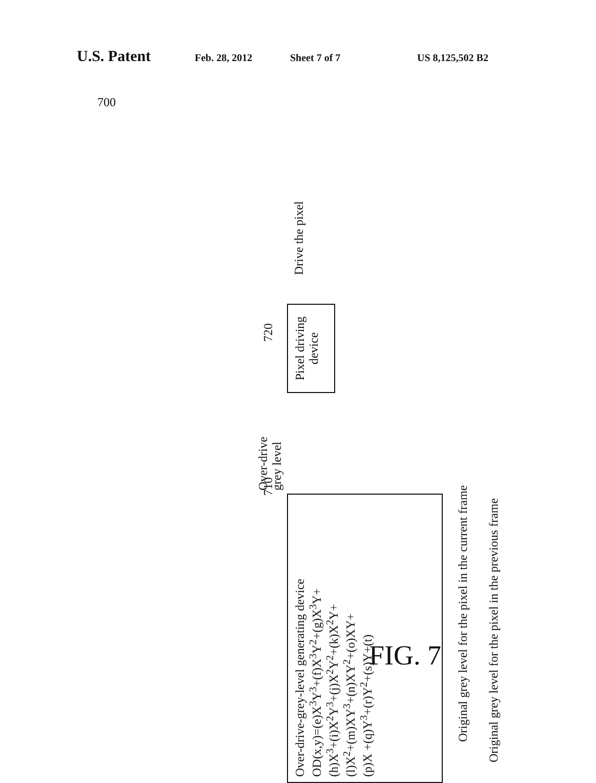U.S. Patent Feb. 28, 2012 Sheet 7 of 7 US 8,125,502 B2
700
710
Over-drive-grey-level generating device
OD(x,y)=(e)X<sup>3</sup>Y<sup>3</sup>+(f)X<sup>3</sup>Y<sup>2</sup>+(g)X<sup>3</sup>Y+
(h)X<sup>3</sup>+(i)X<sup>2</sup>Y<sup>3</sup>+(j)X<sup>2</sup>Y<sup>2</sup>+(k)X<sup>2</sup>Y+
(l)X<sup>2</sup>+(m)XY<sup>3</sup>+(n)XY<sup>2</sup>+(o)XY+
(p)X +(q)Y<sup>3</sup>+(r)Y<sup>2</sup>+(s)Y+(t)
Over-drive
grey level
720
Pixel driving device
Drive the pixel
Original grey level for the pixel in the current frame
Original grey level for the pixel in the previous frame
FIG. 7